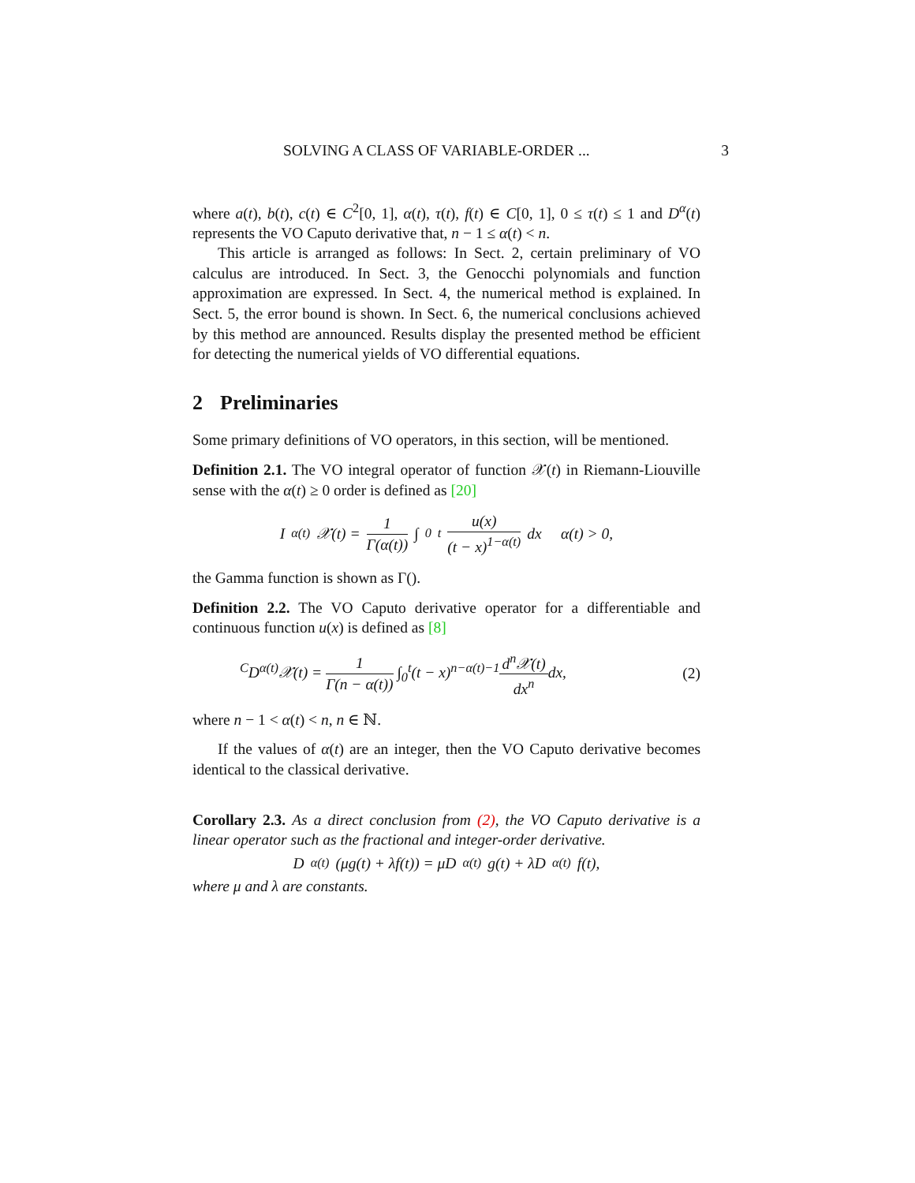SOLVING A CLASS OF VARIABLE-ORDER ... 3
where a(t), b(t), c(t) ∈ C<sup>2</sup>[0, 1], α(t), τ(t), f(t) ∈ C[0, 1], 0 ≤ τ(t) ≤ 1 and D<sup>α</sup>(t) represents the VO Caputo derivative that, n − 1 ≤ α(t) < n.
This article is arranged as follows: In Sect. 2, certain preliminary of VO calculus are introduced. In Sect. 3, the Genocchi polynomials and function approximation are expressed. In Sect. 4, the numerical method is explained. In Sect. 5, the error bound is shown. In Sect. 6, the numerical conclusions achieved by this method are announced. Results display the presented method be efficient for detecting the numerical yields of VO differential equations.
2 Preliminaries
Some primary definitions of VO operators, in this section, will be mentioned.
Definition 2.1. The VO integral operator of function 𝒳(t) in Riemann-Liouville sense with the α(t) ≥ 0 order is defined as [20]
I<sup>α(t)</sup>𝒳(t) = 1 Γ(α(t)) ∫<sub>0</sub><sup>t</sup> u(x) (t − x)<sup>1−α(t)</sup> dx α(t) > 0,
the Gamma function is shown as Γ().
Definition 2.2. The VO Caputo derivative operator for a differentiable and continuous function u(x) is defined as [8]
<sup>C</sup>D<sup>α(t)</sup>𝒳(t) = 1 Γ(n − α(t)) ∫<sub>0</sub><sup>t</sup>(t − x)<sup>n−α(t)−1</sup>d<sup>n</sup>𝒳(t) dx<sup>n</sup>dx, (2)
where n − 1 < α(t) < n, n ∈ ℕ.
If the values of α(t) are an integer, then the VO Caputo derivative becomes identical to the classical derivative.
Corollary 2.3. As a direct conclusion from (2), the VO Caputo derivative is a linear operator such as the fractional and integer-order derivative.
D<sup>α(t)</sup>(μg(t) + λf(t)) = μD<sup>α(t)</sup>g(t) + λD<sup>α(t)</sup>f(t),
where μ and λ are constants.